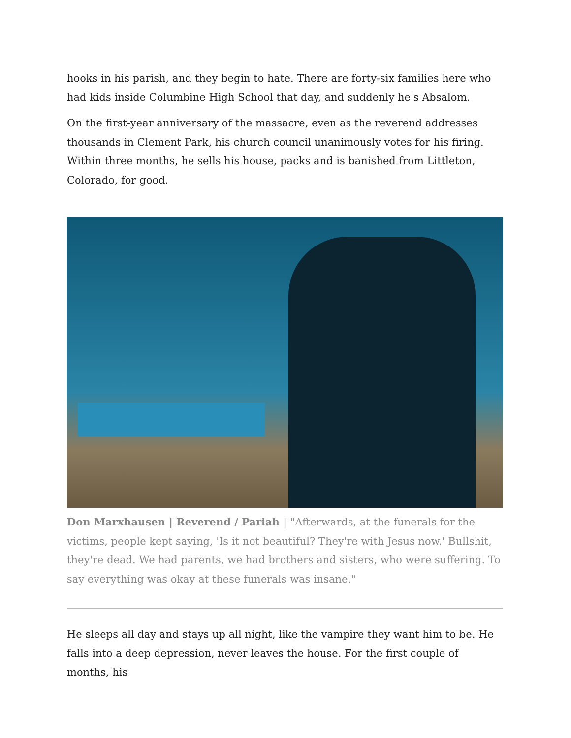hooks in his parish, and they begin to hate. There are forty-six families here who had kids inside Columbine High School that day, and suddenly he's Absalom.
On the first-year anniversary of the massacre, even as the reverend addresses thousands in Clement Park, his church council unanimously votes for his firing. Within three months, he sells his house, packs and is banished from Littleton, Colorado, for good.
Don Marxhausen | Reverend / Pariah | "Afterwards, at the funerals for the victims, people kept saying, 'Is it not beautiful? They're with Jesus now.' Bullshit, they're dead. We had parents, we had brothers and sisters, who were suffering. To say everything was okay at these funerals was insane."
He sleeps all day and stays up all night, like the vampire they want him to be. He falls into a deep depression, never leaves the house. For the first couple of months, his